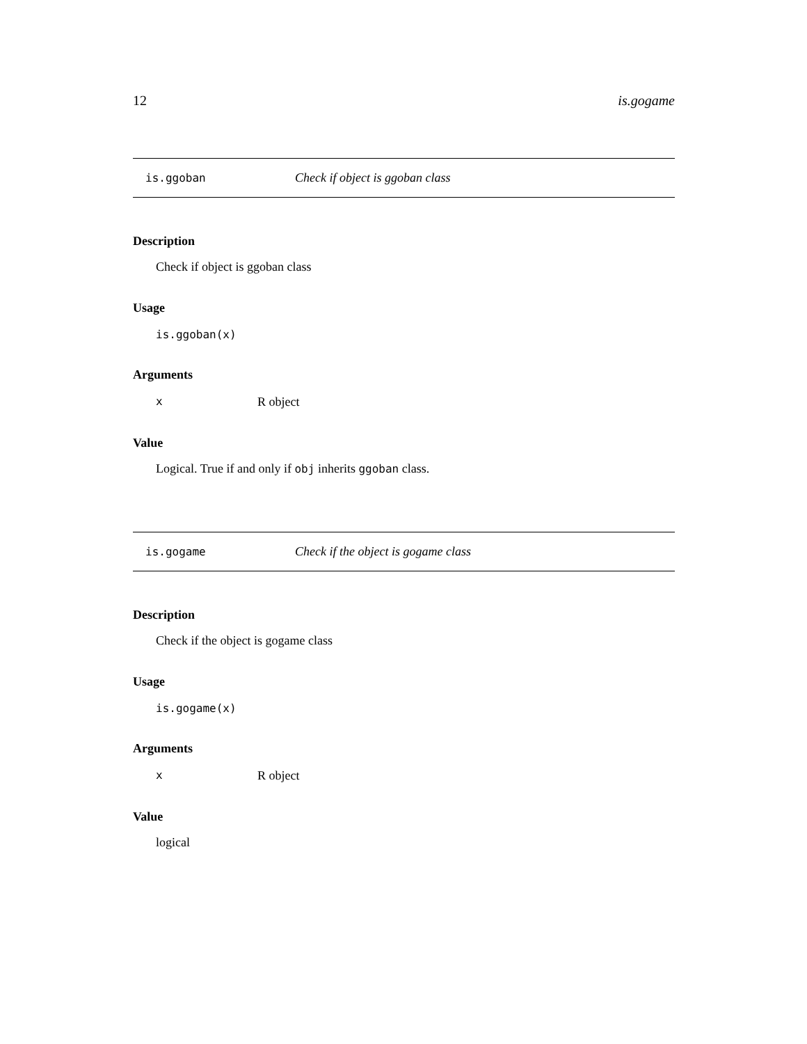12 is.gogame
is.ggoban Check if object is ggoban class
Description
Check if object is ggoban class
Usage
is.ggoban(x)
Arguments
x R object
Value
Logical. True if and only if obj inherits ggoban class.
is.gogame Check if the object is gogame class
Description
Check if the object is gogame class
Usage
is.gogame(x)
Arguments
x R object
Value
logical